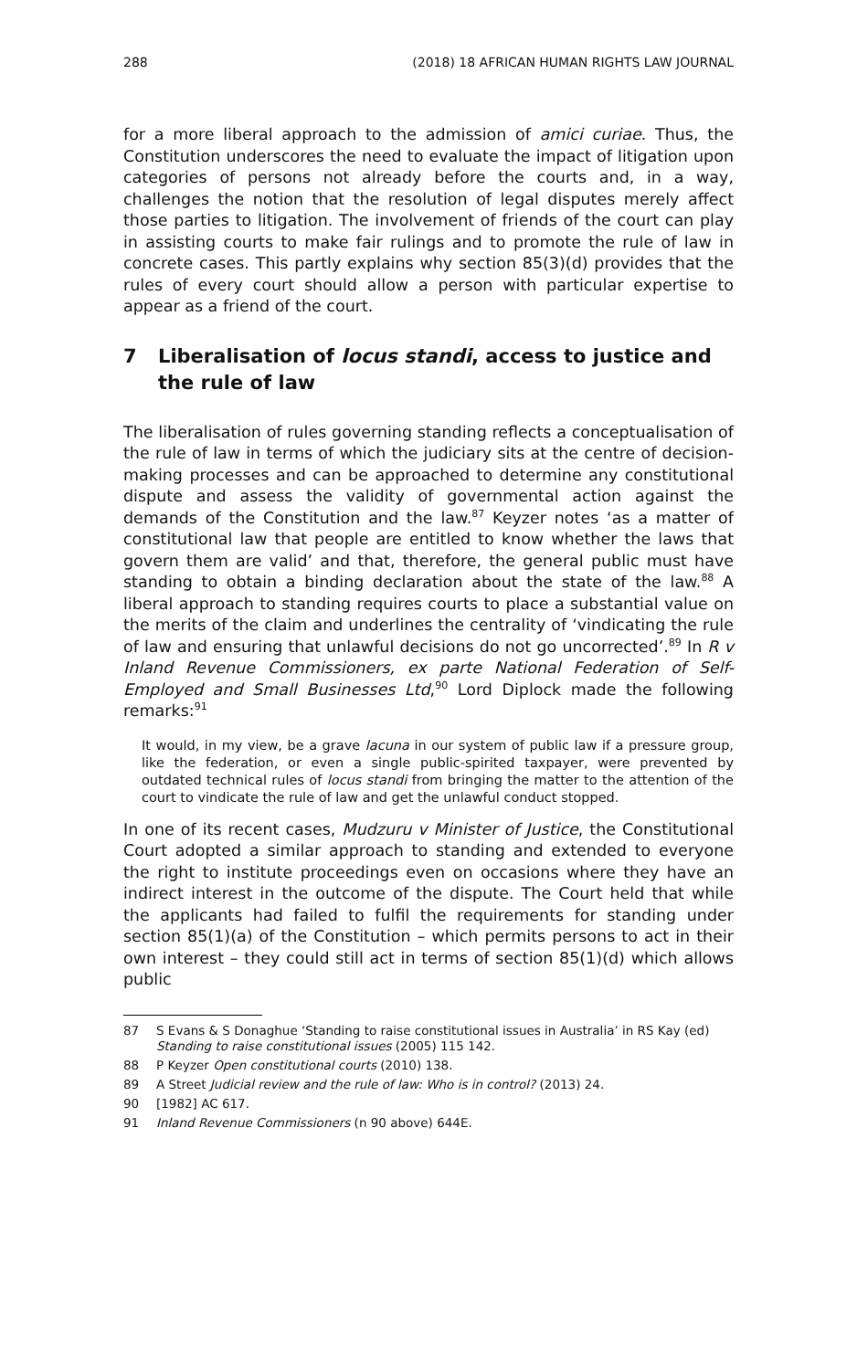288 (2018) 18 AFRICAN HUMAN RIGHTS LAW JOURNAL
for a more liberal approach to the admission of amici curiae. Thus, the Constitution underscores the need to evaluate the impact of litigation upon categories of persons not already before the courts and, in a way, challenges the notion that the resolution of legal disputes merely affect those parties to litigation. The involvement of friends of the court can play in assisting courts to make fair rulings and to promote the rule of law in concrete cases. This partly explains why section 85(3)(d) provides that the rules of every court should allow a person with particular expertise to appear as a friend of the court.
7 Liberalisation of locus standi, access to justice and the rule of law
The liberalisation of rules governing standing reflects a conceptualisation of the rule of law in terms of which the judiciary sits at the centre of decision-making processes and can be approached to determine any constitutional dispute and assess the validity of governmental action against the demands of the Constitution and the law.<sup>87</sup> Keyzer notes ‘as a matter of constitutional law that people are entitled to know whether the laws that govern them are valid’ and that, therefore, the general public must have standing to obtain a binding declaration about the state of the law.<sup>88</sup> A liberal approach to standing requires courts to place a substantial value on the merits of the claim and underlines the centrality of ‘vindicating the rule of law and ensuring that unlawful decisions do not go uncorrected’.<sup>89</sup> In R v Inland Revenue Commissioners, ex parte National Federation of Self-Employed and Small Businesses Ltd,<sup>90</sup> Lord Diplock made the following remarks:<sup>91</sup>
It would, in my view, be a grave lacuna in our system of public law if a pressure group, like the federation, or even a single public-spirited taxpayer, were prevented by outdated technical rules of locus standi from bringing the matter to the attention of the court to vindicate the rule of law and get the unlawful conduct stopped.
In one of its recent cases, Mudzuru v Minister of Justice, the Constitutional Court adopted a similar approach to standing and extended to everyone the right to institute proceedings even on occasions where they have an indirect interest in the outcome of the dispute. The Court held that while the applicants had failed to fulfil the requirements for standing under section 85(1)(a) of the Constitution – which permits persons to act in their own interest – they could still act in terms of section 85(1)(d) which allows public
87 S Evans & S Donaghue ‘Standing to raise constitutional issues in Australia’ in RS Kay (ed) Standing to raise constitutional issues (2005) 115 142.
88 P Keyzer Open constitutional courts (2010) 138.
89 A Street Judicial review and the rule of law: Who is in control? (2013) 24.
90 [1982] AC 617.
91 Inland Revenue Commissioners (n 90 above) 644E.